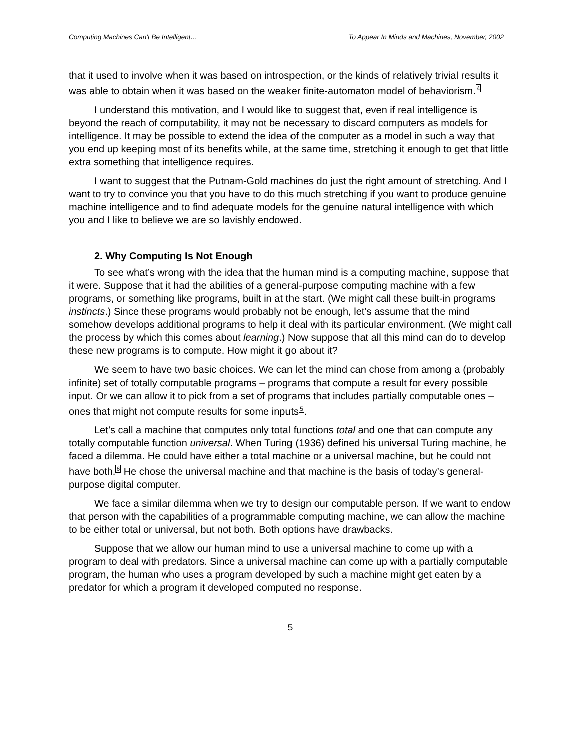Computing Machines Can't Be Intelligent… To Appear In Minds and Machines, November, 2002
that it used to involve when it was based on introspection, or the kinds of relatively trivial results it was able to obtain when it was based on the weaker finite-automaton model of behaviorism.<sup>4</sup>
I understand this motivation, and I would like to suggest that, even if real intelligence is beyond the reach of computability, it may not be necessary to discard computers as models for intelligence. It may be possible to extend the idea of the computer as a model in such a way that you end up keeping most of its benefits while, at the same time, stretching it enough to get that little extra something that intelligence requires.
I want to suggest that the Putnam-Gold machines do just the right amount of stretching. And I want to try to convince you that you have to do this much stretching if you want to produce genuine machine intelligence and to find adequate models for the genuine natural intelligence with which you and I like to believe we are so lavishly endowed.
2. Why Computing Is Not Enough
To see what’s wrong with the idea that the human mind is a computing machine, suppose that it were. Suppose that it had the abilities of a general-purpose computing machine with a few programs, or something like programs, built in at the start. (We might call these built-in programs instincts.) Since these programs would probably not be enough, let’s assume that the mind somehow develops additional programs to help it deal with its particular environment. (We might call the process by which this comes about learning.) Now suppose that all this mind can do to develop these new programs is to compute. How might it go about it?
We seem to have two basic choices. We can let the mind can chose from among a (probably infinite) set of totally computable programs – programs that compute a result for every possible input. Or we can allow it to pick from a set of programs that includes partially computable ones – ones that might not compute results for some inputs<sup>5</sup>.
Let’s call a machine that computes only total functions total and one that can compute any totally computable function universal. When Turing (1936) defined his universal Turing machine, he faced a dilemma. He could have either a total machine or a universal machine, but he could not have both.<sup>6</sup> He chose the universal machine and that machine is the basis of today’s general-purpose digital computer.
We face a similar dilemma when we try to design our computable person. If we want to endow that person with the capabilities of a programmable computing machine, we can allow the machine to be either total or universal, but not both. Both options have drawbacks.
Suppose that we allow our human mind to use a universal machine to come up with a program to deal with predators. Since a universal machine can come up with a partially computable program, the human who uses a program developed by such a machine might get eaten by a predator for which a program it developed computed no response.
5